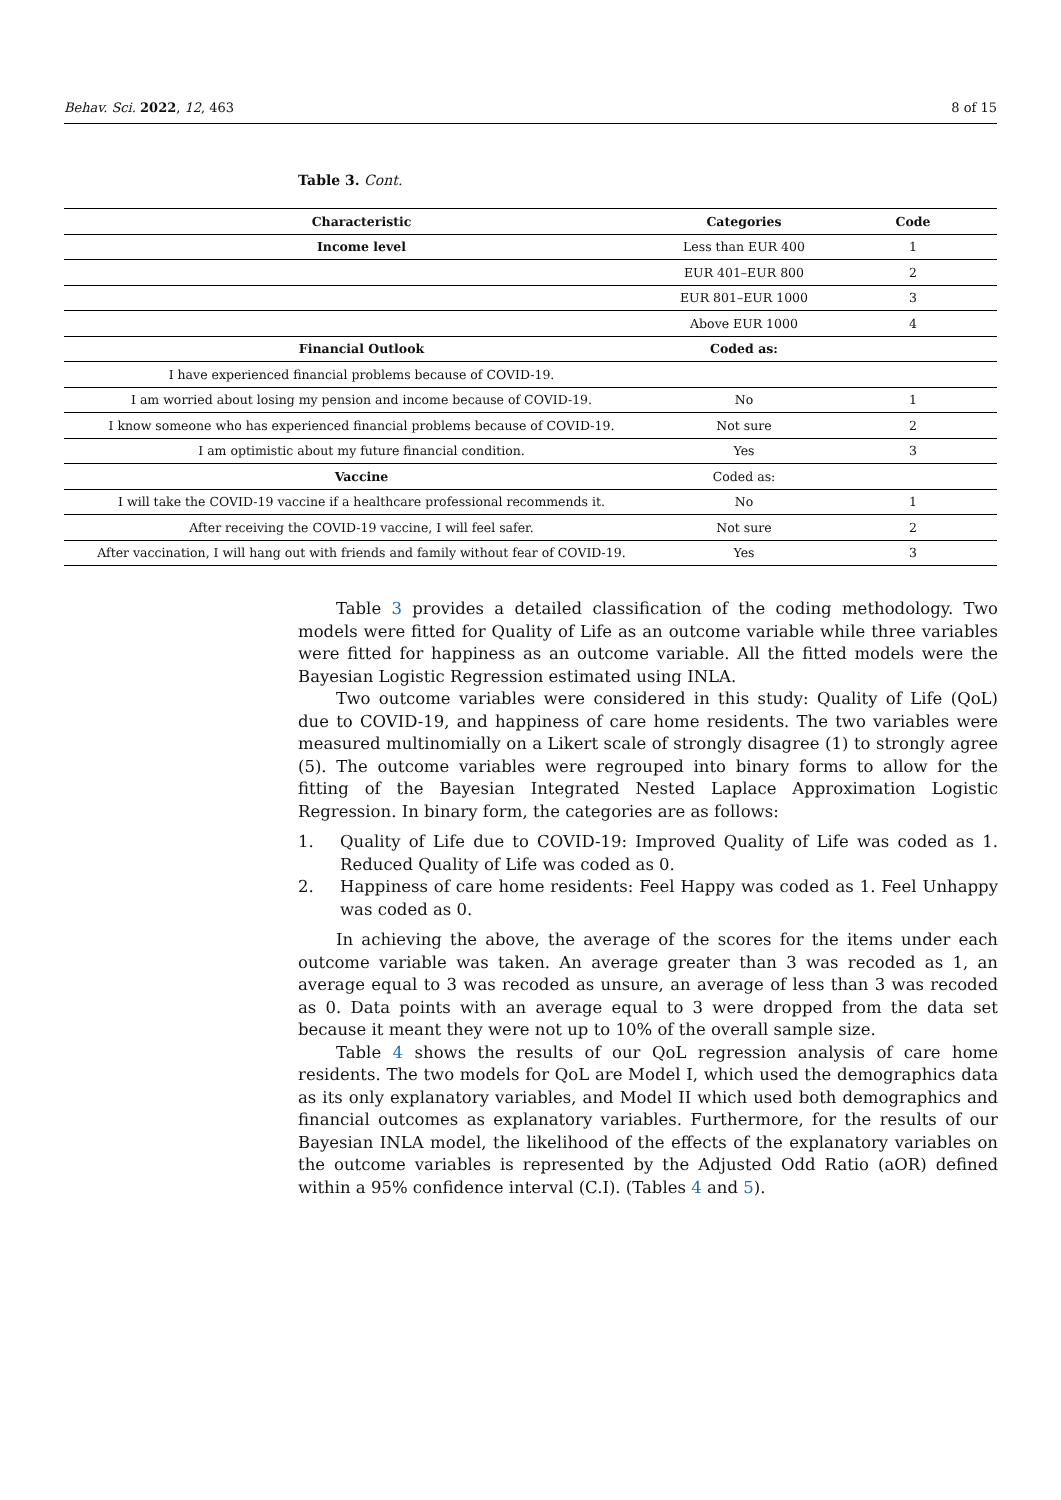Behav. Sci. 2022, 12, 463 8 of 15
Table 3. Cont.
| Characteristic | Categories | Code |
| --- | --- | --- |
| Income level | Less than EUR 400 | 1 |
| | EUR 401–EUR 800 | 2 |
| | EUR 801–EUR 1000 | 3 |
| | Above EUR 1000 | 4 |
| Financial Outlook | Coded as: | |
| I have experienced financial problems because of COVID-19. | | |
| I am worried about losing my pension and income because of COVID-19. | No | 1 |
| I know someone who has experienced financial problems because of COVID-19. | Not sure | 2 |
| I am optimistic about my future financial condition. | Yes | 3 |
| Vaccine | Coded as: | |
| I will take the COVID-19 vaccine if a healthcare professional recommends it. | No | 1 |
| After receiving the COVID-19 vaccine, I will feel safer. | Not sure | 2 |
| After vaccination, I will hang out with friends and family without fear of COVID-19. | Yes | 3 |
Table 3 provides a detailed classification of the coding methodology. Two models were fitted for Quality of Life as an outcome variable while three variables were fitted for happiness as an outcome variable. All the fitted models were the Bayesian Logistic Regression estimated using INLA.
Two outcome variables were considered in this study: Quality of Life (QoL) due to COVID-19, and happiness of care home residents. The two variables were measured multinomially on a Likert scale of strongly disagree (1) to strongly agree (5). The outcome variables were regrouped into binary forms to allow for the fitting of the Bayesian Integrated Nested Laplace Approximation Logistic Regression. In binary form, the categories are as follows:
1. Quality of Life due to COVID-19: Improved Quality of Life was coded as 1. Reduced Quality of Life was coded as 0.
2. Happiness of care home residents: Feel Happy was coded as 1. Feel Unhappy was coded as 0.
In achieving the above, the average of the scores for the items under each outcome variable was taken. An average greater than 3 was recoded as 1, an average equal to 3 was recoded as unsure, an average of less than 3 was recoded as 0. Data points with an average equal to 3 were dropped from the data set because it meant they were not up to 10% of the overall sample size.
Table 4 shows the results of our QoL regression analysis of care home residents. The two models for QoL are Model I, which used the demographics data as its only explanatory variables, and Model II which used both demographics and financial outcomes as explanatory variables. Furthermore, for the results of our Bayesian INLA model, the likelihood of the effects of the explanatory variables on the outcome variables is represented by the Adjusted Odd Ratio (aOR) defined within a 95% confidence interval (C.I). (Tables 4 and 5).